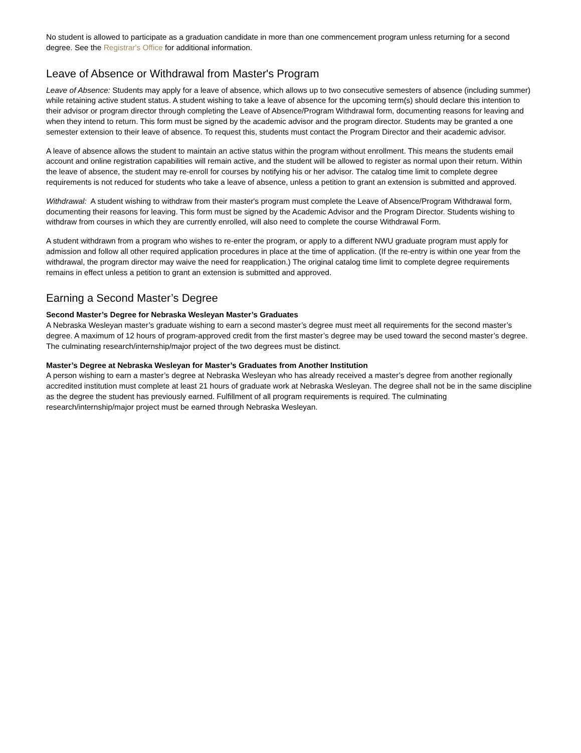No student is allowed to participate as a graduation candidate in more than one commencement program unless returning for a second degree. See the Registrar's Office for additional information.
Leave of Absence or Withdrawal from Master's Program
Leave of Absence: Students may apply for a leave of absence, which allows up to two consecutive semesters of absence (including summer) while retaining active student status. A student wishing to take a leave of absence for the upcoming term(s) should declare this intention to their advisor or program director through completing the Leave of Absence/Program Withdrawal form, documenting reasons for leaving and when they intend to return. This form must be signed by the academic advisor and the program director. Students may be granted a one semester extension to their leave of absence. To request this, students must contact the Program Director and their academic advisor.
A leave of absence allows the student to maintain an active status within the program without enrollment. This means the students email account and online registration capabilities will remain active, and the student will be allowed to register as normal upon their return. Within the leave of absence, the student may re-enroll for courses by notifying his or her advisor. The catalog time limit to complete degree requirements is not reduced for students who take a leave of absence, unless a petition to grant an extension is submitted and approved.
Withdrawal: A student wishing to withdraw from their master's program must complete the Leave of Absence/Program Withdrawal form, documenting their reasons for leaving. This form must be signed by the Academic Advisor and the Program Director. Students wishing to withdraw from courses in which they are currently enrolled, will also need to complete the course Withdrawal Form.
A student withdrawn from a program who wishes to re-enter the program, or apply to a different NWU graduate program must apply for admission and follow all other required application procedures in place at the time of application. (If the re-entry is within one year from the withdrawal, the program director may waive the need for reapplication.) The original catalog time limit to complete degree requirements remains in effect unless a petition to grant an extension is submitted and approved.
Earning a Second Master’s Degree
Second Master’s Degree for Nebraska Wesleyan Master’s Graduates
A Nebraska Wesleyan master’s graduate wishing to earn a second master’s degree must meet all requirements for the second master’s degree. A maximum of 12 hours of program-approved credit from the first master’s degree may be used toward the second master’s degree. The culminating research/internship/major project of the two degrees must be distinct.
Master’s Degree at Nebraska Wesleyan for Master’s Graduates from Another Institution
A person wishing to earn a master’s degree at Nebraska Wesleyan who has already received a master’s degree from another regionally accredited institution must complete at least 21 hours of graduate work at Nebraska Wesleyan. The degree shall not be in the same discipline as the degree the student has previously earned. Fulfillment of all program requirements is required. The culminating research/internship/major project must be earned through Nebraska Wesleyan.